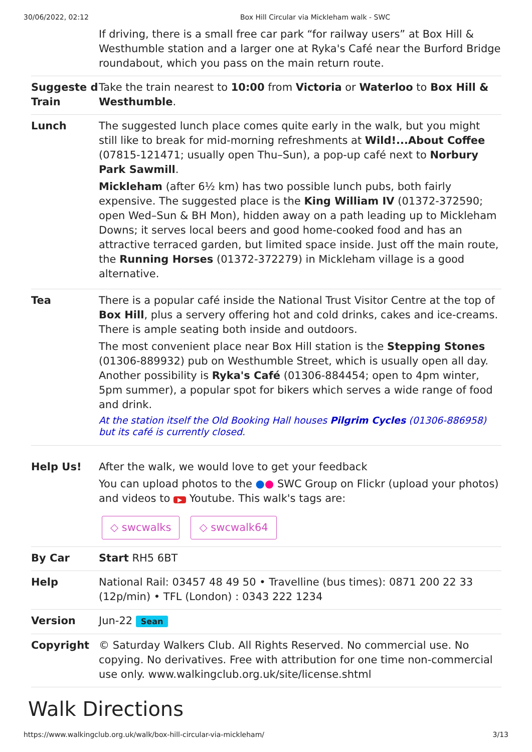30/06/2022, 02:12 Box Hill Circular via Mickleham walk - SWC
| | If driving, there is a small free car park “for railway users” at Box Hill & Westhumble station and a larger one at Ryka's Café near the Burford Bridge roundabout, which you pass on the main return route. |
| Suggeste d Train | Take the train nearest to 10:00 from Victoria or Waterloo to Box Hill & Westhumble . |
| Lunch | The suggested lunch place comes quite early in the walk, but you might still like to break for mid-morning refreshments at Wild!...About Coffee (07815-121471; usually open Thu–Sun), a pop-up café next to Norbury Park Sawmill . Mickleham (after 6½ km) has two possible lunch pubs, both fairly expensive. The suggested place is the King William IV (01372-372590; open Wed–Sun & BH Mon), hidden away on a path leading up to Mickleham Downs; it serves local beers and good home-cooked food and has an attractive terraced garden, but limited space inside. Just off the main route, the Running Horses (01372-372279) in Mickleham village is a good alternative. |
| Tea | There is a popular café inside the National Trust Visitor Centre at the top of Box Hill , plus a servery offering hot and cold drinks, cakes and ice-creams. There is ample seating both inside and outdoors. The most convenient place near Box Hill station is the Stepping Stones (01306-889932) pub on Westhumble Street, which is usually open all day. Another possibility is Ryka's Café (01306-884454; open to 4pm winter, 5pm summer), a popular spot for bikers which serves a wide range of food and drink. At the station itself the Old Booking Hall houses Pilgrim Cycles (01306-886958) but its café is currently closed. |
| Help Us! | After the walk, we would love to get your feedback You can upload photos to the ● ● SWC Group on Flickr (upload your photos) and videos to ▶ Youtube. This walk's tags are: ◇ swcwalks ◇ swcwalk64 |
| By Car | Start RH5 6BT |
| Help | National Rail: 03457 48 49 50 • Travelline (bus times): 0871 200 22 33 (12p/min) • TFL (London) : 0343 222 1234 |
| Version | Jun-22 Sean |
| Copyright | © Saturday Walkers Club. All Rights Reserved. No commercial use. No copying. No derivatives. Free with attribution for one time non-commercial use only. www.walkingclub.org.uk/site/license.shtml |
Walk Directions
https://www.walkingclub.org.uk/walk/box-hill-circular-via-mickleham/ 3/13